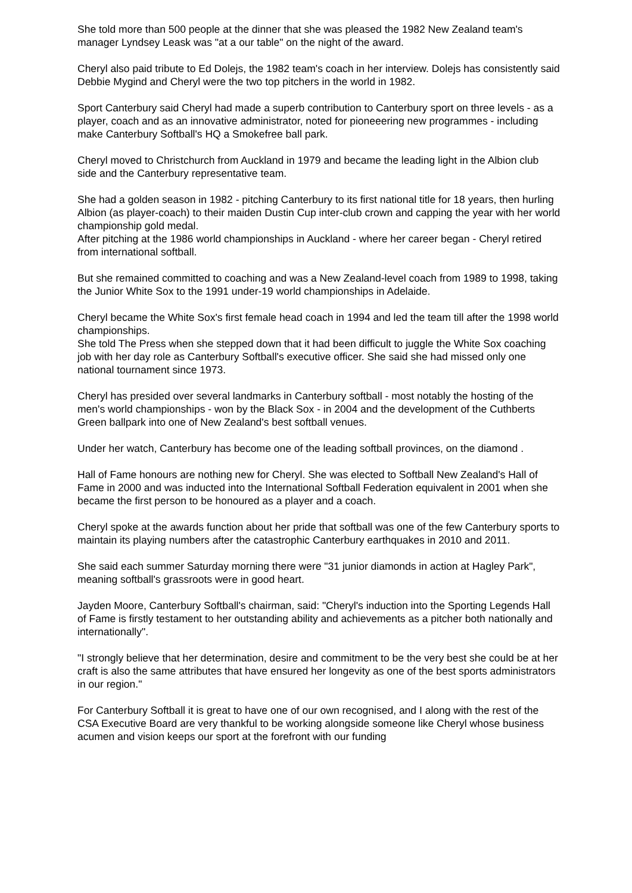She told more than 500 people at the dinner that she was pleased the 1982 New Zealand team's manager Lyndsey Leask was "at a our table" on the night of the award.
Cheryl also paid tribute to Ed Dolejs, the 1982 team's coach in her interview. Dolejs has consistently said Debbie Mygind and Cheryl were the two top pitchers in the world in 1982.
Sport Canterbury said Cheryl had made a superb contribution to Canterbury sport on three levels - as a player, coach and as an innovative administrator, noted for pioneeering new programmes - including make Canterbury Softball's HQ a Smokefree ball park.
Cheryl moved to Christchurch from Auckland in 1979 and became the leading light in the Albion club side and the Canterbury representative team.
She had a golden season in 1982 - pitching Canterbury to its first national title for 18 years, then hurling Albion (as player-coach) to their maiden Dustin Cup inter-club crown and capping the year with her world championship gold medal.
After pitching at the 1986 world championships in Auckland - where her career began - Cheryl retired from international softball.
But she remained committed to coaching and was a New Zealand-level coach from 1989 to 1998, taking the Junior White Sox to the 1991 under-19 world championships in Adelaide.
Cheryl became the White Sox's first female head coach in 1994 and led the team till after the 1998 world championships.
She told The Press when she stepped down that it had been difficult to juggle the White Sox coaching job with her day role as Canterbury Softball's executive officer. She said she had missed only one national tournament since 1973.
Cheryl has presided over several landmarks in Canterbury softball - most notably the hosting of the men's world championships - won by the Black Sox - in 2004 and the development of the Cuthberts Green ballpark into one of New Zealand's best softball venues.
Under her watch, Canterbury has become one of the leading softball provinces, on the diamond .
Hall of Fame honours are nothing new for Cheryl. She was elected to Softball New Zealand's Hall of Fame in 2000 and was inducted into the International Softball Federation equivalent in 2001 when she became the first person to be honoured as a player and a coach.
Cheryl spoke at the awards function about her pride that softball was one of the few Canterbury sports to maintain its playing numbers after the catastrophic Canterbury earthquakes in 2010 and 2011.
She said each summer Saturday morning there were "31 junior diamonds in action at Hagley Park", meaning softball's grassroots were in good heart.
Jayden Moore, Canterbury Softball's chairman, said: "Cheryl's induction into the Sporting Legends Hall of Fame is firstly testament to her outstanding ability and achievements as a pitcher both nationally and internationally".
"I strongly believe that her determination, desire and commitment to be the very best she could be at her craft is also the same attributes that have ensured her longevity as one of the best sports administrators in our region."
For Canterbury Softball it is great to have one of our own recognised, and I along with the rest of the CSA Executive Board are very thankful to be working alongside someone like Cheryl whose business acumen and vision keeps our sport at the forefront with our funding